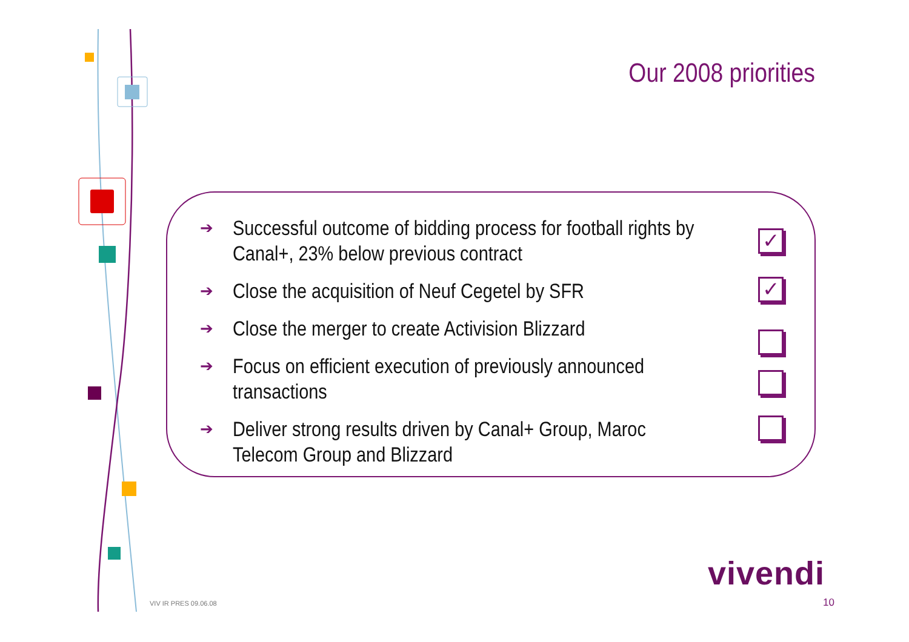Our 2008 priorities
➔ Successful outcome of bidding process for football rights by Canal+, 23% below previous contract
➔ Close the acquisition of Neuf Cegetel by SFR
➔ Close the merger to create Activision Blizzard
➔ Focus on efficient execution of previously announced transactions
➔ Deliver strong results driven by Canal+ Group, Maroc Telecom Group and Blizzard
✓
✓
vivendi
VIV IR PRES 09.06.08 10